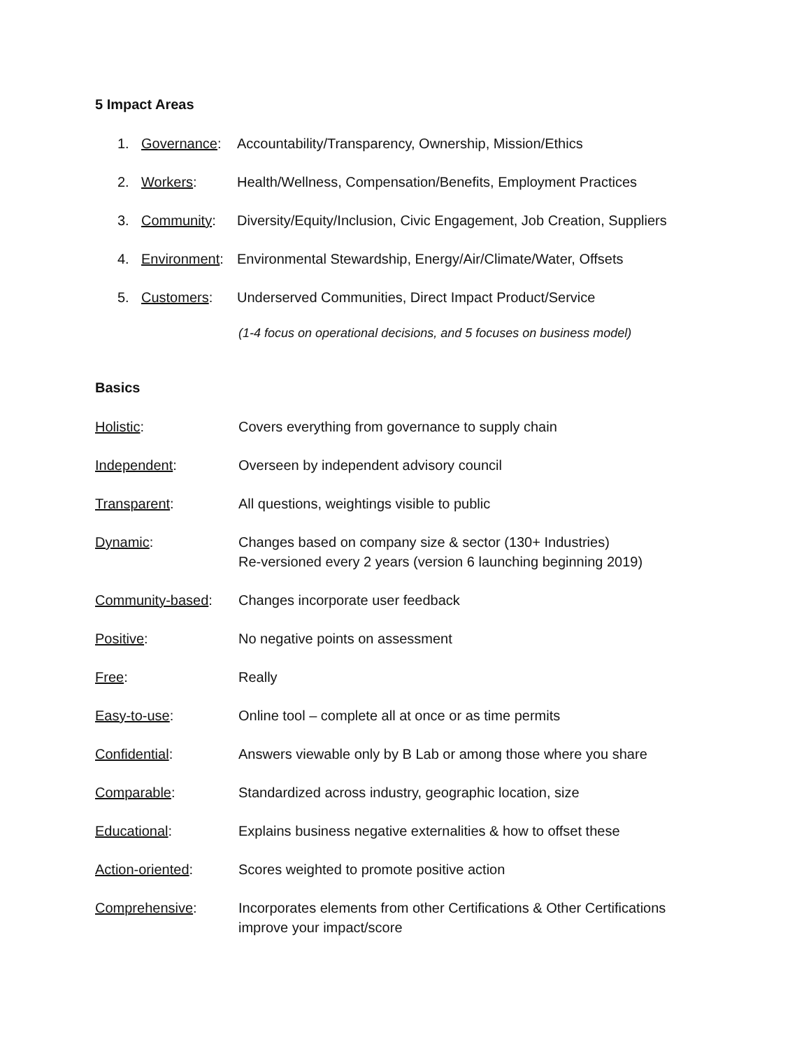5 Impact Areas
1. Governance: Accountability/Transparency, Ownership, Mission/Ethics
2. Workers: Health/Wellness, Compensation/Benefits, Employment Practices
3. Community: Diversity/Equity/Inclusion, Civic Engagement, Job Creation, Suppliers
4. Environment: Environmental Stewardship, Energy/Air/Climate/Water, Offsets
5. Customers: Underserved Communities, Direct Impact Product/Service
(1-4 focus on operational decisions, and 5 focuses on business model)
Basics
Holistic: Covers everything from governance to supply chain
Independent: Overseen by independent advisory council
Transparent: All questions, weightings visible to public
Dynamic: Changes based on company size & sector (130+ Industries)
Re-versioned every 2 years (version 6 launching beginning 2019)
Community-based: Changes incorporate user feedback
Positive: No negative points on assessment
Free: Really
Easy-to-use: Online tool – complete all at once or as time permits
Confidential: Answers viewable only by B Lab or among those where you share
Comparable: Standardized across industry, geographic location, size
Educational: Explains business negative externalities & how to offset these
Action-oriented: Scores weighted to promote positive action
Comprehensive: Incorporates elements from other Certifications & Other Certifications improve your impact/score